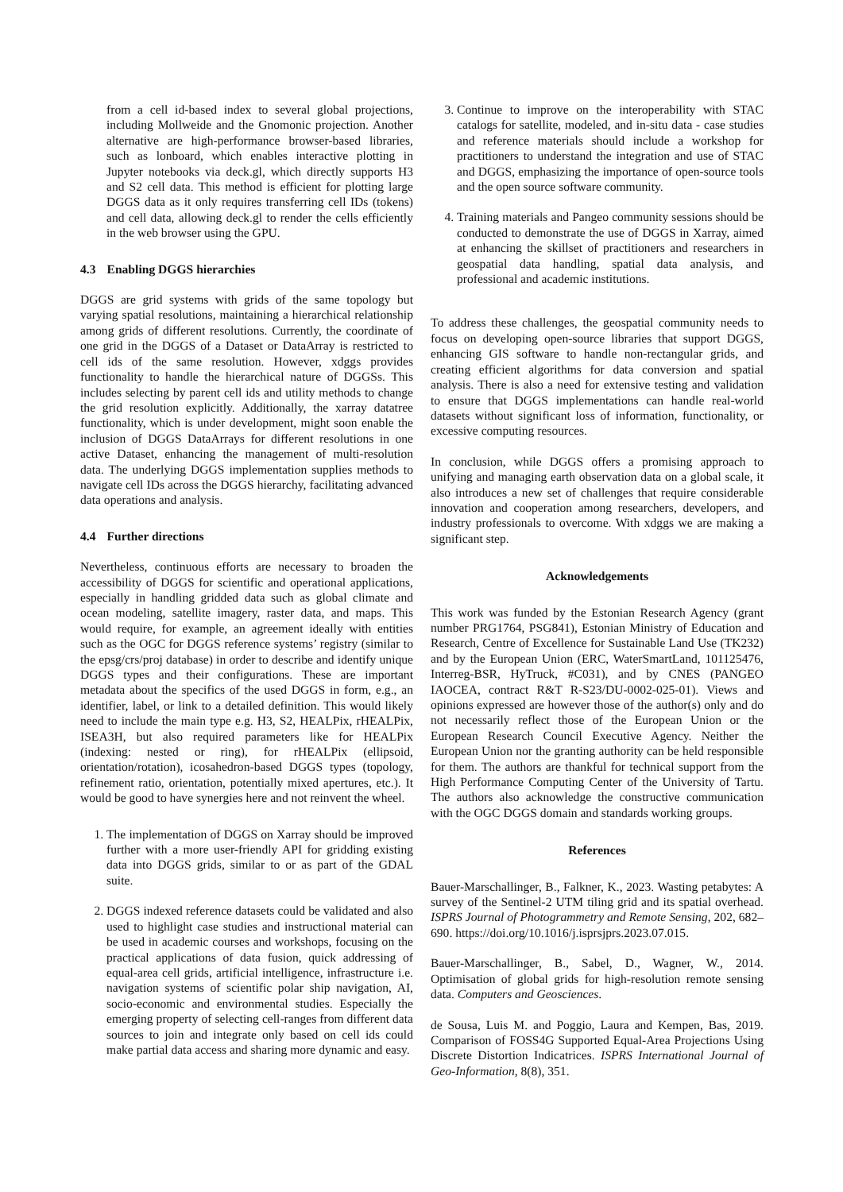from a cell id-based index to several global projections, including Mollweide and the Gnomonic projection. Another alternative are high-performance browser-based libraries, such as lonboard, which enables interactive plotting in Jupyter notebooks via deck.gl, which directly supports H3 and S2 cell data. This method is efficient for plotting large DGGS data as it only requires transferring cell IDs (tokens) and cell data, allowing deck.gl to render the cells efficiently in the web browser using the GPU.
4.3 Enabling DGGS hierarchies
DGGS are grid systems with grids of the same topology but varying spatial resolutions, maintaining a hierarchical relationship among grids of different resolutions. Currently, the coordinate of one grid in the DGGS of a Dataset or DataArray is restricted to cell ids of the same resolution. However, xdggs provides functionality to handle the hierarchical nature of DGGSs. This includes selecting by parent cell ids and utility methods to change the grid resolution explicitly. Additionally, the xarray datatree functionality, which is under development, might soon enable the inclusion of DGGS DataArrays for different resolutions in one active Dataset, enhancing the management of multi-resolution data. The underlying DGGS implementation supplies methods to navigate cell IDs across the DGGS hierarchy, facilitating advanced data operations and analysis.
4.4 Further directions
Nevertheless, continuous efforts are necessary to broaden the accessibility of DGGS for scientific and operational applications, especially in handling gridded data such as global climate and ocean modeling, satellite imagery, raster data, and maps. This would require, for example, an agreement ideally with entities such as the OGC for DGGS reference systems’ registry (similar to the epsg/crs/proj database) in order to describe and identify unique DGGS types and their configurations. These are important metadata about the specifics of the used DGGS in form, e.g., an identifier, label, or link to a detailed definition. This would likely need to include the main type e.g. H3, S2, HEALPix, rHEALPix, ISEA3H, but also required parameters like for HEALPix (indexing: nested or ring), for rHEALPix (ellipsoid, orientation/rotation), icosahedron-based DGGS types (topology, refinement ratio, orientation, potentially mixed apertures, etc.). It would be good to have synergies here and not reinvent the wheel.
1. The implementation of DGGS on Xarray should be improved further with a more user-friendly API for gridding existing data into DGGS grids, similar to or as part of the GDAL suite.
2. DGGS indexed reference datasets could be validated and also used to highlight case studies and instructional material can be used in academic courses and workshops, focusing on the practical applications of data fusion, quick addressing of equal-area cell grids, artificial intelligence, infrastructure i.e. navigation systems of scientific polar ship navigation, AI, socio-economic and environmental studies. Especially the emerging property of selecting cell-ranges from different data sources to join and integrate only based on cell ids could make partial data access and sharing more dynamic and easy.
3. Continue to improve on the interoperability with STAC catalogs for satellite, modeled, and in-situ data - case studies and reference materials should include a workshop for practitioners to understand the integration and use of STAC and DGGS, emphasizing the importance of open-source tools and the open source software community.
4. Training materials and Pangeo community sessions should be conducted to demonstrate the use of DGGS in Xarray, aimed at enhancing the skillset of practitioners and researchers in geospatial data handling, spatial data analysis, and professional and academic institutions.
To address these challenges, the geospatial community needs to focus on developing open-source libraries that support DGGS, enhancing GIS software to handle non-rectangular grids, and creating efficient algorithms for data conversion and spatial analysis. There is also a need for extensive testing and validation to ensure that DGGS implementations can handle real-world datasets without significant loss of information, functionality, or excessive computing resources.
In conclusion, while DGGS offers a promising approach to unifying and managing earth observation data on a global scale, it also introduces a new set of challenges that require considerable innovation and cooperation among researchers, developers, and industry professionals to overcome. With xdggs we are making a significant step.
Acknowledgements
This work was funded by the Estonian Research Agency (grant number PRG1764, PSG841), Estonian Ministry of Education and Research, Centre of Excellence for Sustainable Land Use (TK232) and by the European Union (ERC, WaterSmartLand, 101125476, Interreg-BSR, HyTruck, #C031), and by CNES (PANGEO IAOCEA, contract R&T R-S23/DU-0002-025-01). Views and opinions expressed are however those of the author(s) only and do not necessarily reflect those of the European Union or the European Research Council Executive Agency. Neither the European Union nor the granting authority can be held responsible for them. The authors are thankful for technical support from the High Performance Computing Center of the University of Tartu. The authors also acknowledge the constructive communication with the OGC DGGS domain and standards working groups.
References
Bauer-Marschallinger, B., Falkner, K., 2023. Wasting petabytes: A survey of the Sentinel-2 UTM tiling grid and its spatial overhead. ISPRS Journal of Photogrammetry and Remote Sensing, 202, 682–690. https://doi.org/10.1016/j.isprsjprs.2023.07.015.
Bauer-Marschallinger, B., Sabel, D., Wagner, W., 2014. Optimisation of global grids for high-resolution remote sensing data. Computers and Geosciences.
de Sousa, Luis M. and Poggio, Laura and Kempen, Bas, 2019. Comparison of FOSS4G Supported Equal-Area Projections Using Discrete Distortion Indicatrices. ISPRS International Journal of Geo-Information, 8(8), 351.